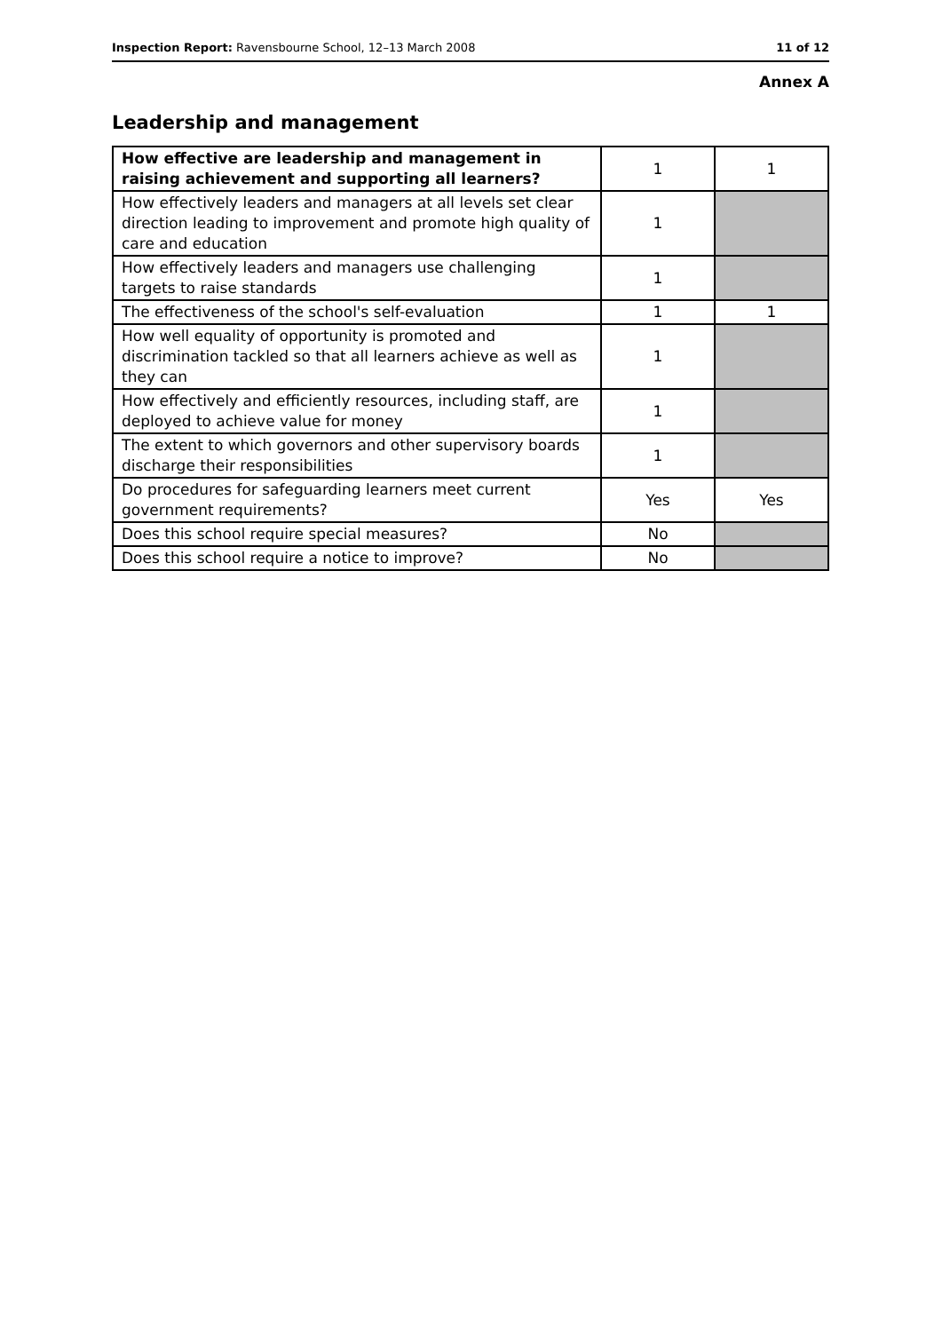Inspection Report: Ravensbourne School, 12–13 March 2008 11 of 12
Annex A
Leadership and management
| How effective are leadership and management in raising achievement and supporting all learners? | 1 | 1 |
| How effectively leaders and managers at all levels set clear direction leading to improvement and promote high quality of care and education | 1 | |
| How effectively leaders and managers use challenging targets to raise standards | 1 | |
| The effectiveness of the school's self-evaluation | 1 | 1 |
| How well equality of opportunity is promoted and discrimination tackled so that all learners achieve as well as they can | 1 | |
| How effectively and efficiently resources, including staff, are deployed to achieve value for money | 1 | |
| The extent to which governors and other supervisory boards discharge their responsibilities | 1 | |
| Do procedures for safeguarding learners meet current government requirements? | Yes | Yes |
| Does this school require special measures? | No | |
| Does this school require a notice to improve? | No | |